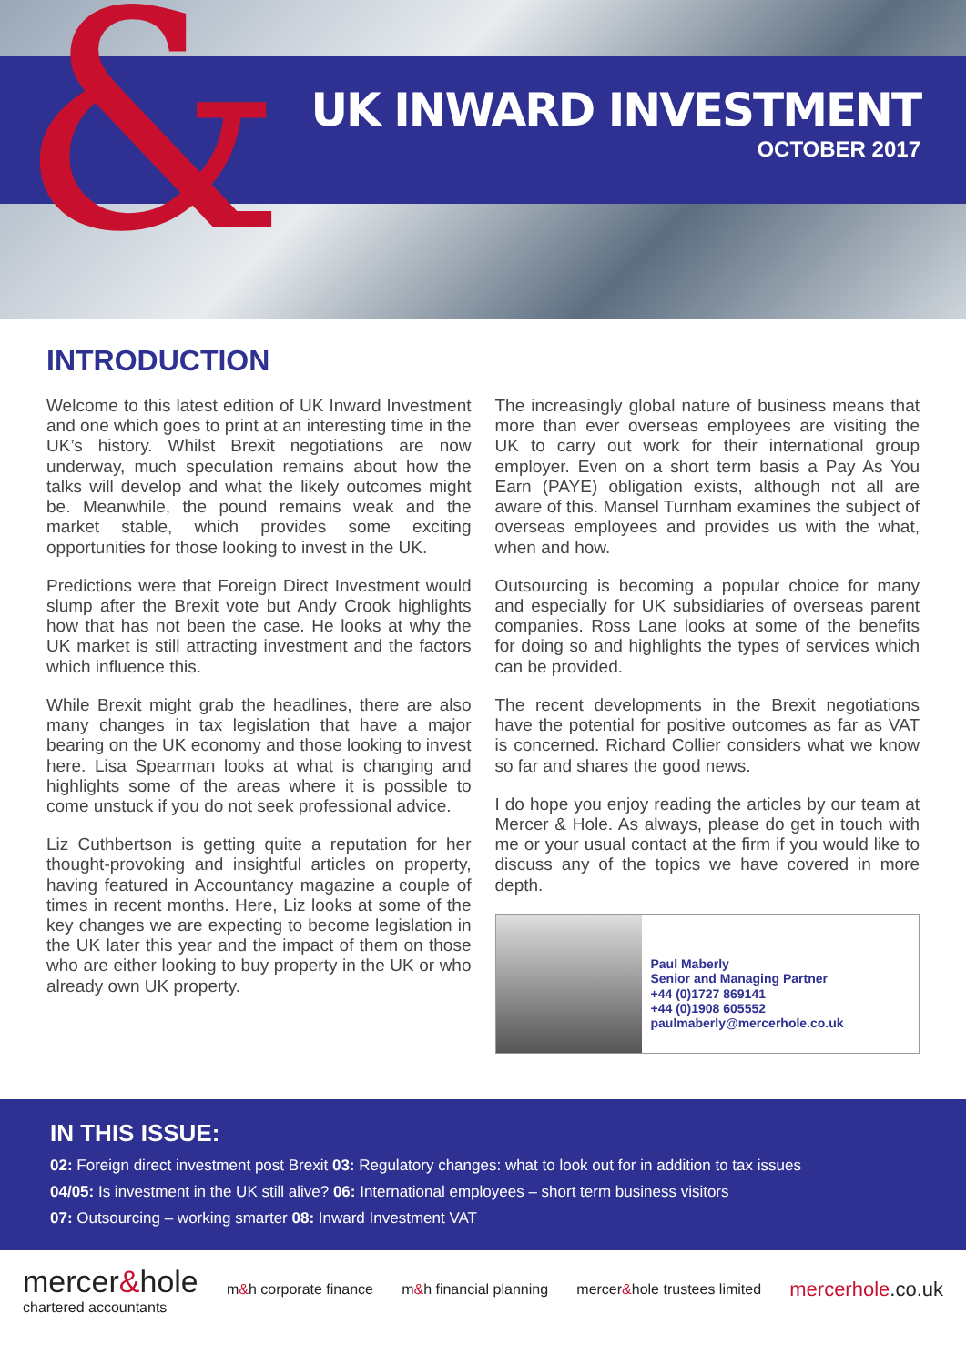UK INWARD INVESTMENT
OCTOBER 2017
&
INTRODUCTION
Welcome to this latest edition of UK Inward Investment and one which goes to print at an interesting time in the UK’s history. Whilst Brexit negotiations are now underway, much speculation remains about how the talks will develop and what the likely outcomes might be. Meanwhile, the pound remains weak and the market stable, which provides some exciting opportunities for those looking to invest in the UK.
Predictions were that Foreign Direct Investment would slump after the Brexit vote but Andy Crook highlights how that has not been the case. He looks at why the UK market is still attracting investment and the factors which influence this.
While Brexit might grab the headlines, there are also many changes in tax legislation that have a major bearing on the UK economy and those looking to invest here. Lisa Spearman looks at what is changing and highlights some of the areas where it is possible to come unstuck if you do not seek professional advice.
Liz Cuthbertson is getting quite a reputation for her thought-provoking and insightful articles on property, having featured in Accountancy magazine a couple of times in recent months. Here, Liz looks at some of the key changes we are expecting to become legislation in the UK later this year and the impact of them on those who are either looking to buy property in the UK or who already own UK property.
The increasingly global nature of business means that more than ever overseas employees are visiting the UK to carry out work for their international group employer. Even on a short term basis a Pay As You Earn (PAYE) obligation exists, although not all are aware of this. Mansel Turnham examines the subject of overseas employees and provides us with the what, when and how.
Outsourcing is becoming a popular choice for many and especially for UK subsidiaries of overseas parent companies. Ross Lane looks at some of the benefits for doing so and highlights the types of services which can be provided.
The recent developments in the Brexit negotiations have the potential for positive outcomes as far as VAT is concerned. Richard Collier considers what we know so far and shares the good news.
I do hope you enjoy reading the articles by our team at Mercer & Hole. As always, please do get in touch with me or your usual contact at the firm if you would like to discuss any of the topics we have covered in more depth.
Paul Maberly
Senior and Managing Partner
+44 (0)1727 869141
+44 (0)1908 605552
paulmaberly@mercerhole.co.uk
IN THIS ISSUE:
02: Foreign direct investment post Brexit 03: Regulatory changes: what to look out for in addition to tax issues
04/05: Is investment in the UK still alive? 06: International employees – short term business visitors
07: Outsourcing – working smarter 08: Inward Investment VAT
mercer&hole
chartered accountants
m&h corporate finance m&h financial planning mercer&hole trustees limited
mercerhole.co.uk